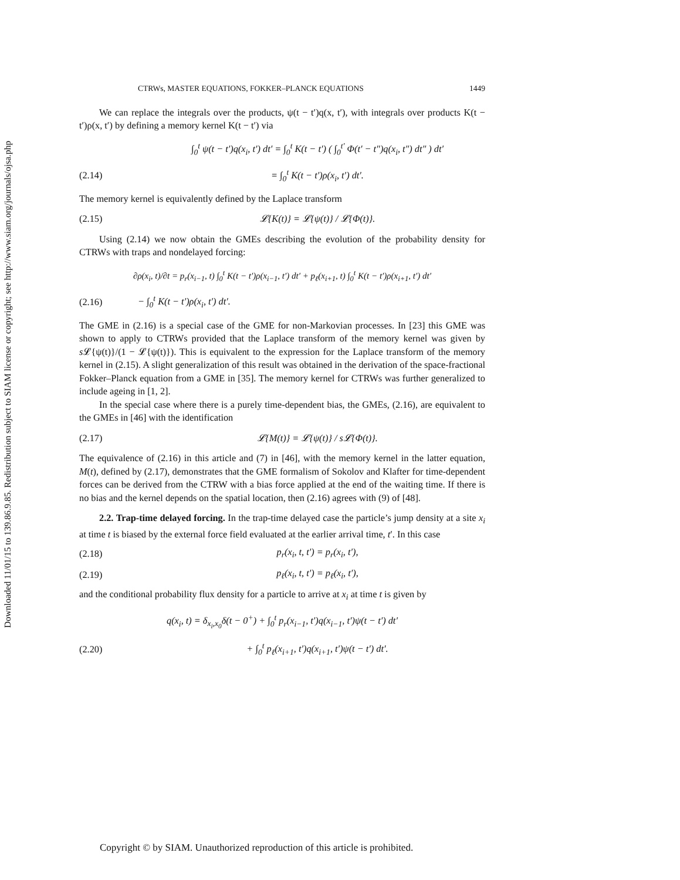Downloaded 11/01/15 to 139.86.9.85. Redistribution subject to SIAM license or copyright; see http://www.siam.org/journals/ojsa.php
CTRWs, MASTER EQUATIONS, FOKKER–PLANCK EQUATIONS 1449
We can replace the integrals over the products, ψ(t − t′)q(x, t′), with integrals over products K(t − t′)ρ(x, t′) by defining a memory kernel K(t − t′) via
∫<sub>0</sub><sup>t</sup> ψ(t − t′)q(x<sub>i</sub>, t′) dt′ = ∫<sub>0</sub><sup>t</sup> K(t − t′) ( ∫<sub>0</sub><sup>t′</sup> Φ(t′ − t″)q(x<sub>i</sub>, t″) dt″ ) dt′
(2.14) = ∫<sub>0</sub><sup>t</sup> K(t − t′)ρ(x<sub>i</sub>, t′) dt′.
The memory kernel is equivalently defined by the Laplace transform
(2.15) 𝓛{K(t)} = 𝓛{ψ(t)} / 𝓛{Φ(t)}.
Using (2.14) we now obtain the GMEs describing the evolution of the probability density for CTRWs with traps and nondelayed forcing:
∂ρ(x<sub>i</sub>, t)/∂t = p<sub>r</sub>(x<sub>i−1</sub>, t) ∫<sub>0</sub><sup>t</sup> K(t − t′)ρ(x<sub>i−1</sub>, t′) dt′ + p<sub>ℓ</sub>(x<sub>i+1</sub>, t) ∫<sub>0</sub><sup>t</sup> K(t − t′)ρ(x<sub>i+1</sub>, t′) dt′
(2.16) − ∫<sub>0</sub><sup>t</sup> K(t − t′)ρ(x<sub>i</sub>, t′) dt′.
The GME in (2.16) is a special case of the GME for non-Markovian processes. In [23] this GME was shown to apply to CTRWs provided that the Laplace transform of the memory kernel was given by s 𝓛{ψ(t)}/(1 − 𝓛{ψ(t)}). This is equivalent to the expression for the Laplace transform of the memory kernel in (2.15). A slight generalization of this result was obtained in the derivation of the space-fractional Fokker–Planck equation from a GME in [35]. The memory kernel for CTRWs was further generalized to include ageing in [1, 2].
In the special case where there is a purely time-dependent bias, the GMEs, (2.16), are equivalent to the GMEs in [46] with the identification
(2.17) 𝓛{M(t)} = 𝓛{ψ(t)} / s𝓛{Φ(t)}.
The equivalence of (2.16) in this article and (7) in [46], with the memory kernel in the latter equation, M(t), defined by (2.17), demonstrates that the GME formalism of Sokolov and Klafter for time-dependent forces can be derived from the CTRW with a bias force applied at the end of the waiting time. If there is no bias and the kernel depends on the spatial location, then (2.16) agrees with (9) of [48].
2.2. Trap-time delayed forcing. In the trap-time delayed case the particle’s jump density at a site x<sub>i</sub> at time t is biased by the external force field evaluated at the earlier arrival time, t′. In this case
(2.18) p<sub>r</sub>(x<sub>i</sub>, t, t′) = p<sub>r</sub>(x<sub>i</sub>, t′),
(2.19) p<sub>ℓ</sub>(x<sub>i</sub>, t, t′) = p<sub>ℓ</sub>(x<sub>i</sub>, t′),
and the conditional probability flux density for a particle to arrive at x<sub>i</sub> at time t is given by
q(x<sub>i</sub>, t) = δ<sub>x<sub>i</sub>,x<sub>0</sub></sub>δ(t − 0<sup>+</sup>) + ∫<sub>0</sub><sup>t</sup> p<sub>r</sub>(x<sub>i−1</sub>, t′)q(x<sub>i−1</sub>, t′)ψ(t − t′) dt′
(2.20) + ∫<sub>0</sub><sup>t</sup> p<sub>ℓ</sub>(x<sub>i+1</sub>, t′)q(x<sub>i+1</sub>, t′)ψ(t − t′) dt′.
Copyright © by SIAM. Unauthorized reproduction of this article is prohibited.